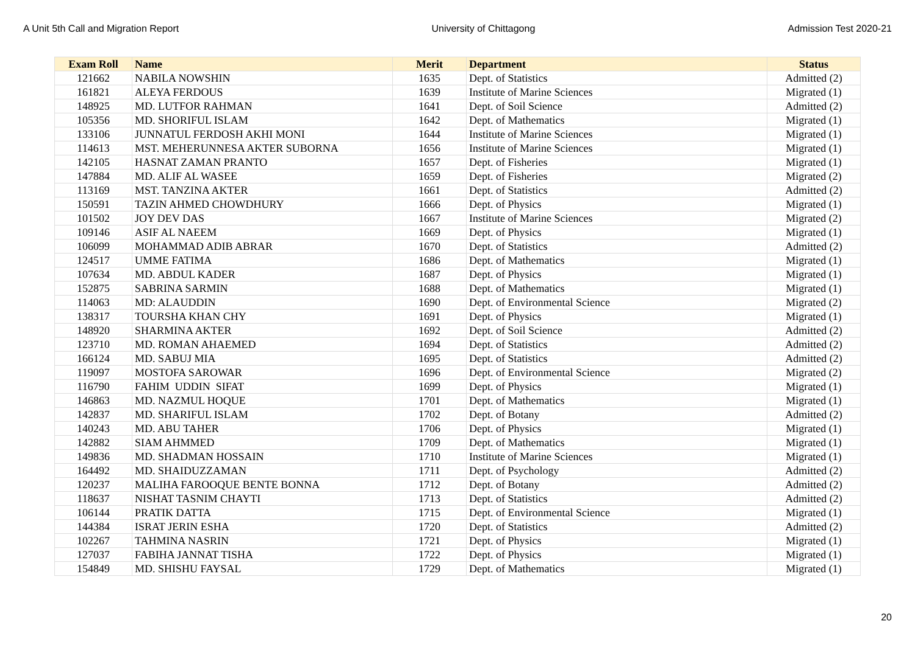A Unit 5th Call and Migration Report University of Chittagong Admission Test 2020-21
| Exam Roll | Name | Merit | Department | Status |
| --- | --- | --- | --- | --- |
| 121662 | NABILA NOWSHIN | 1635 | Dept. of Statistics | Admitted (2) |
| 161821 | ALEYA FERDOUS | 1639 | Institute of Marine Sciences | Migrated (1) |
| 148925 | MD. LUTFOR RAHMAN | 1641 | Dept. of Soil Science | Admitted (2) |
| 105356 | MD. SHORIFUL ISLAM | 1642 | Dept. of Mathematics | Migrated (1) |
| 133106 | JUNNATUL FERDOSH AKHI MONI | 1644 | Institute of Marine Sciences | Migrated (1) |
| 114613 | MST. MEHERUNNESA AKTER SUBORNA | 1656 | Institute of Marine Sciences | Migrated (1) |
| 142105 | HASNAT ZAMAN PRANTO | 1657 | Dept. of Fisheries | Migrated (1) |
| 147884 | MD. ALIF AL WASEE | 1659 | Dept. of Fisheries | Migrated (2) |
| 113169 | MST. TANZINA AKTER | 1661 | Dept. of Statistics | Admitted (2) |
| 150591 | TAZIN AHMED CHOWDHURY | 1666 | Dept. of Physics | Migrated (1) |
| 101502 | JOY DEV DAS | 1667 | Institute of Marine Sciences | Migrated (2) |
| 109146 | ASIF AL NAEEM | 1669 | Dept. of Physics | Migrated (1) |
| 106099 | MOHAMMAD ADIB ABRAR | 1670 | Dept. of Statistics | Admitted (2) |
| 124517 | UMME FATIMA | 1686 | Dept. of Mathematics | Migrated (1) |
| 107634 | MD. ABDUL KADER | 1687 | Dept. of Physics | Migrated (1) |
| 152875 | SABRINA SARMIN | 1688 | Dept. of Mathematics | Migrated (1) |
| 114063 | MD: ALAUDDIN | 1690 | Dept. of Environmental Science | Migrated (2) |
| 138317 | TOURSHA KHAN CHY | 1691 | Dept. of Physics | Migrated (1) |
| 148920 | SHARMINA AKTER | 1692 | Dept. of Soil Science | Admitted (2) |
| 123710 | MD. ROMAN AHAEMED | 1694 | Dept. of Statistics | Admitted (2) |
| 166124 | MD. SABUJ MIA | 1695 | Dept. of Statistics | Admitted (2) |
| 119097 | MOSTOFA SAROWAR | 1696 | Dept. of Environmental Science | Migrated (2) |
| 116790 | FAHIM UDDIN SIFAT | 1699 | Dept. of Physics | Migrated (1) |
| 146863 | MD. NAZMUL HOQUE | 1701 | Dept. of Mathematics | Migrated (1) |
| 142837 | MD. SHARIFUL ISLAM | 1702 | Dept. of Botany | Admitted (2) |
| 140243 | MD. ABU TAHER | 1706 | Dept. of Physics | Migrated (1) |
| 142882 | SIAM AHMMED | 1709 | Dept. of Mathematics | Migrated (1) |
| 149836 | MD. SHADMAN HOSSAIN | 1710 | Institute of Marine Sciences | Migrated (1) |
| 164492 | MD. SHAIDUZZAMAN | 1711 | Dept. of Psychology | Admitted (2) |
| 120237 | MALIHA FAROOQUE BENTE BONNA | 1712 | Dept. of Botany | Admitted (2) |
| 118637 | NISHAT TASNIM CHAYTI | 1713 | Dept. of Statistics | Admitted (2) |
| 106144 | PRATIK DATTA | 1715 | Dept. of Environmental Science | Migrated (1) |
| 144384 | ISRAT JERIN ESHA | 1720 | Dept. of Statistics | Admitted (2) |
| 102267 | TAHMINA NASRIN | 1721 | Dept. of Physics | Migrated (1) |
| 127037 | FABIHA JANNAT TISHA | 1722 | Dept. of Physics | Migrated (1) |
| 154849 | MD. SHISHU FAYSAL | 1729 | Dept. of Mathematics | Migrated (1) |
20